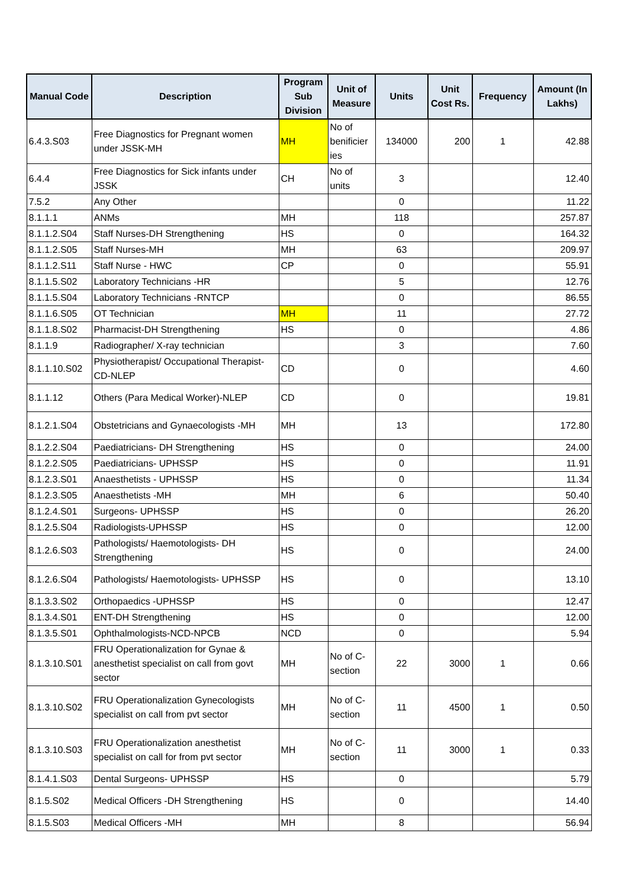| Manual Code | Description | Program Sub Division | Unit of Measure | Units | Unit Cost Rs. | Frequency | Amount (In Lakhs) |
| --- | --- | --- | --- | --- | --- | --- | --- |
| 6.4.3.S03 | Free Diagnostics for Pregnant women under JSSK-MH | MH | No of benificier ies | 134000 | 200 | 1 | 42.88 |
| 6.4.4 | Free Diagnostics for Sick infants under JSSK | CH | No of units | 3 | | | 12.40 |
| 7.5.2 | Any Other | | | 0 | | | 11.22 |
| 8.1.1.1 | ANMs | MH | | 118 | | | 257.87 |
| 8.1.1.2.S04 | Staff Nurses-DH Strengthening | HS | | 0 | | | 164.32 |
| 8.1.1.2.S05 | Staff Nurses-MH | MH | | 63 | | | 209.97 |
| 8.1.1.2.S11 | Staff Nurse - HWC | CP | | 0 | | | 55.91 |
| 8.1.1.5.S02 | Laboratory Technicians -HR | | | 5 | | | 12.76 |
| 8.1.1.5.S04 | Laboratory Technicians -RNTCP | | | 0 | | | 86.55 |
| 8.1.1.6.S05 | OT Technician | MH | | 11 | | | 27.72 |
| 8.1.1.8.S02 | Pharmacist-DH Strengthening | HS | | 0 | | | 4.86 |
| 8.1.1.9 | Radiographer/ X-ray technician | | | 3 | | | 7.60 |
| 8.1.1.10.S02 | Physiotherapist/ Occupational Therapist-CD-NLEP | CD | | 0 | | | 4.60 |
| 8.1.1.12 | Others (Para Medical Worker)-NLEP | CD | | 0 | | | 19.81 |
| 8.1.2.1.S04 | Obstetricians and Gynaecologists -MH | MH | | 13 | | | 172.80 |
| 8.1.2.2.S04 | Paediatricians- DH Strengthening | HS | | 0 | | | 24.00 |
| 8.1.2.2.S05 | Paediatricians- UPHSSP | HS | | 0 | | | 11.91 |
| 8.1.2.3.S01 | Anaesthetists - UPHSSP | HS | | 0 | | | 11.34 |
| 8.1.2.3.S05 | Anaesthetists -MH | MH | | 6 | | | 50.40 |
| 8.1.2.4.S01 | Surgeons- UPHSSP | HS | | 0 | | | 26.20 |
| 8.1.2.5.S04 | Radiologists-UPHSSP | HS | | 0 | | | 12.00 |
| 8.1.2.6.S03 | Pathologists/ Haemotologists- DH Strengthening | HS | | 0 | | | 24.00 |
| 8.1.2.6.S04 | Pathologists/ Haemotologists- UPHSSP | HS | | 0 | | | 13.10 |
| 8.1.3.3.S02 | Orthopaedics -UPHSSP | HS | | 0 | | | 12.47 |
| 8.1.3.4.S01 | ENT-DH Strengthening | HS | | 0 | | | 12.00 |
| 8.1.3.5.S01 | Ophthalmologists-NCD-NPCB | NCD | | 0 | | | 5.94 |
| 8.1.3.10.S01 | FRU Operationalization for Gynae & anesthetist specialist on call from govt sector | MH | No of C-section | 22 | 3000 | 1 | 0.66 |
| 8.1.3.10.S02 | FRU Operationalization Gynecologists specialist on call from pvt sector | MH | No of C-section | 11 | 4500 | 1 | 0.50 |
| 8.1.3.10.S03 | FRU Operationalization anesthetist specialist on call for from pvt sector | MH | No of C-section | 11 | 3000 | 1 | 0.33 |
| 8.1.4.1.S03 | Dental Surgeons- UPHSSP | HS | | 0 | | | 5.79 |
| 8.1.5.S02 | Medical Officers -DH Strengthening | HS | | 0 | | | 14.40 |
| 8.1.5.S03 | Medical Officers -MH | MH | | 8 | | | 56.94 |